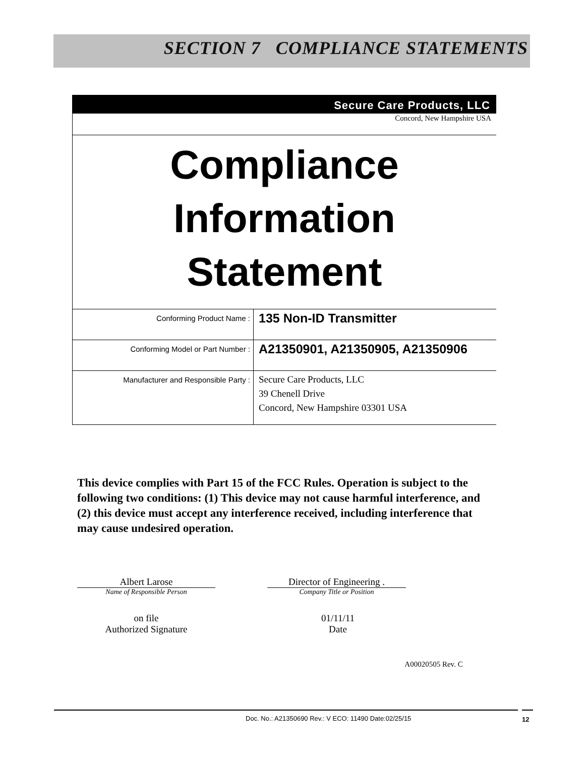SECTION 7 COMPLIANCE STATEMENTS
Secure Care Products, LLC
Concord, New Hampshire USA
Compliance
Information
Statement
| Conforming Product Name : | 135 Non-ID Transmitter |
| Conforming Model or Part Number : | A21350901, A21350905, A21350906 |
| Manufacturer and Responsible Party : | Secure Care Products, LLC 39 Chenell Drive Concord, New Hampshire 03301 USA |
This device complies with Part 15 of the FCC Rules. Operation is subject to the following two conditions: (1) This device may not cause harmful interference, and (2) this device must accept any interference received, including interference that may cause undesired operation.
Albert Larose
Name of Responsible Person
Director of Engineering .
Company Title or Position
on file
Authorized Signature
01/11/11
Date
A00020505 Rev. C
Doc. No.: A21350690 Rev.: V ECO: 11490 Date:02/25/15 12